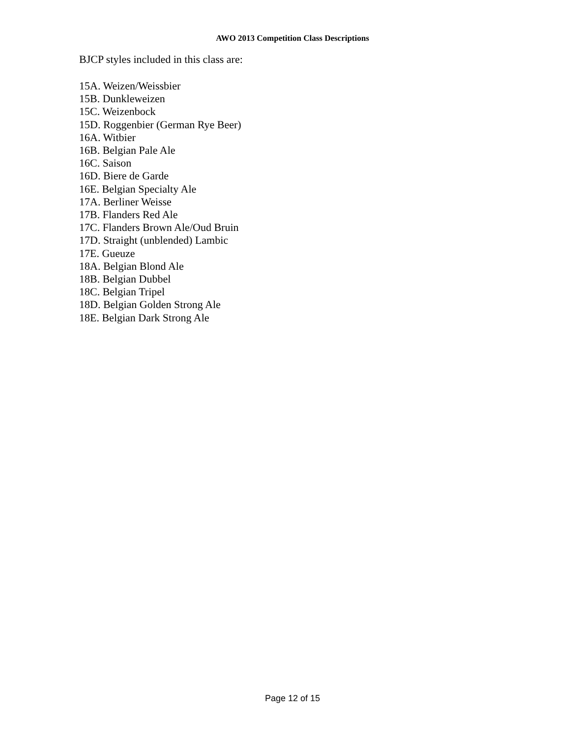AWO 2013 Competition Class Descriptions
BJCP styles included in this class are:
15A. Weizen/Weissbier
15B. Dunkleweizen
15C. Weizenbock
15D. Roggenbier (German Rye Beer)
16A. Witbier
16B. Belgian Pale Ale
16C. Saison
16D. Biere de Garde
16E. Belgian Specialty Ale
17A. Berliner Weisse
17B. Flanders Red Ale
17C. Flanders Brown Ale/Oud Bruin
17D. Straight (unblended) Lambic
17E. Gueuze
18A. Belgian Blond Ale
18B. Belgian Dubbel
18C. Belgian Tripel
18D. Belgian Golden Strong Ale
18E. Belgian Dark Strong Ale
Page 12 of 15